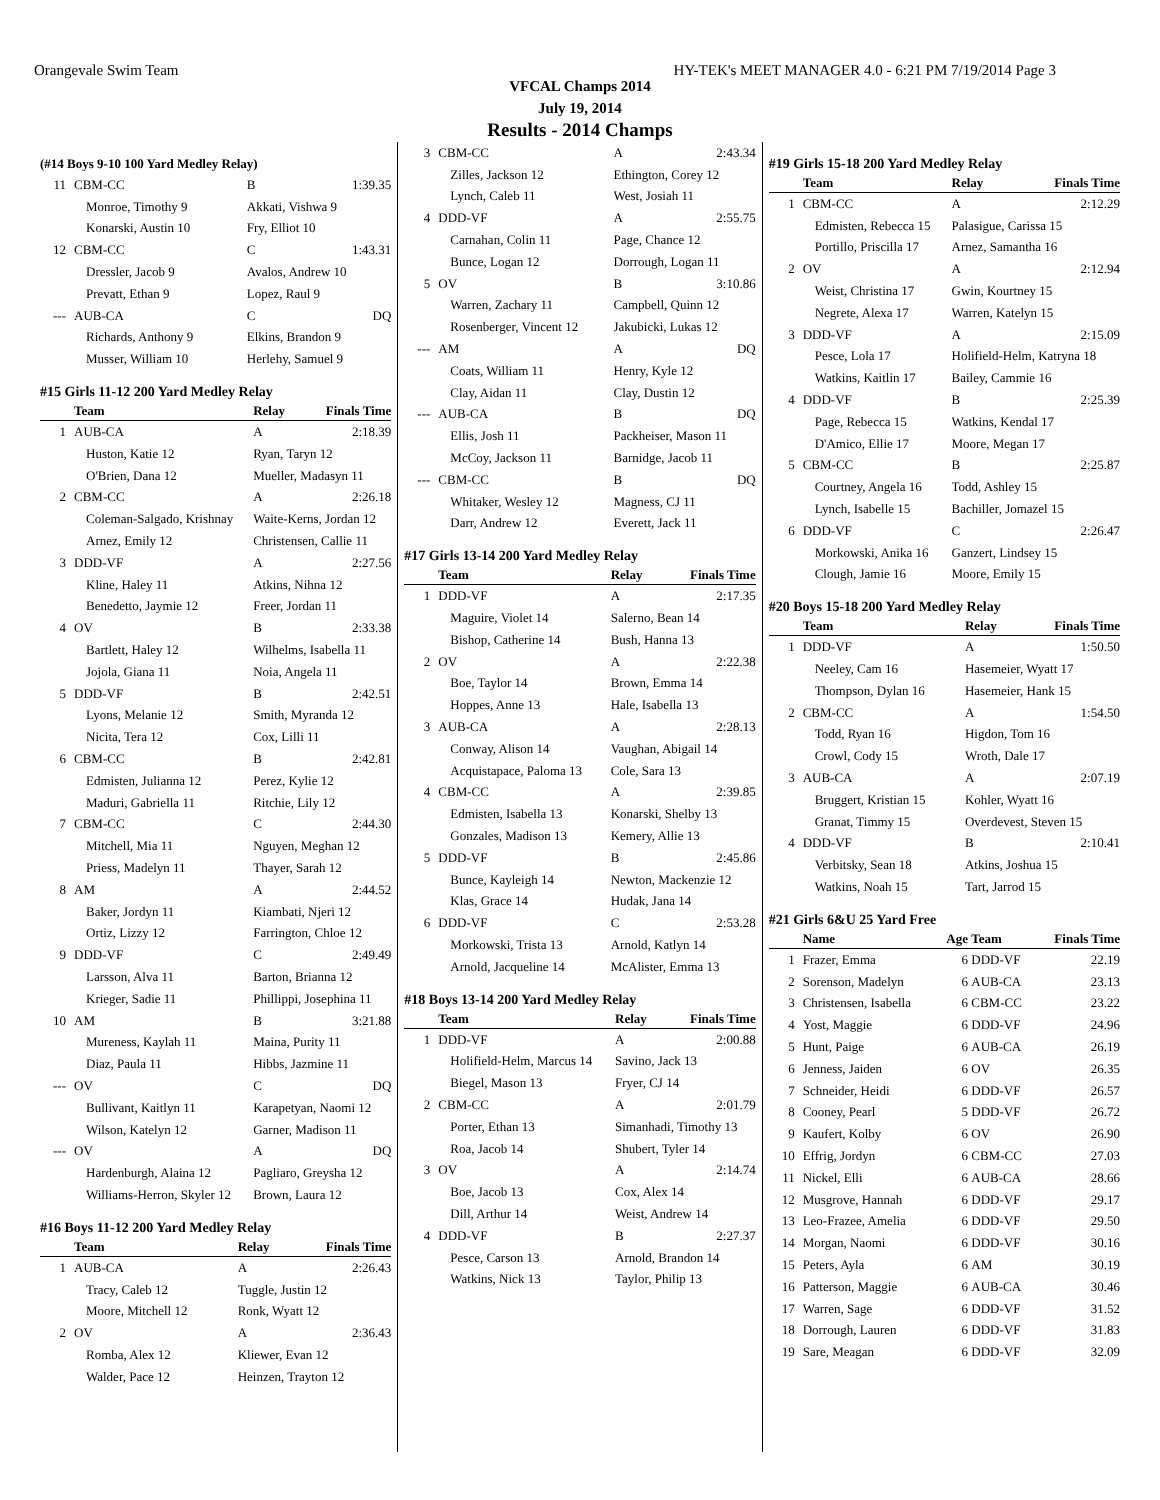Orangevale Swim Team HY-TEK's MEET MANAGER 4.0 - 6:21 PM 7/19/2014 Page 3
VFCAL Champs 2014
July 19, 2014
Results - 2014 Champs
(#14 Boys 9-10 100 Yard Medley Relay)
| 11 | CBM-CC | B | 1:39.35 |
| | Monroe, Timothy 9 | Akkati, Vishwa 9 | |
| | Konarski, Austin 10 | Fry, Elliot 10 | |
| 12 | CBM-CC | C | 1:43.31 |
| | Dressler, Jacob 9 | Avalos, Andrew 10 | |
| | Prevatt, Ethan 9 | Lopez, Raul 9 | |
| --- | AUB-CA | C | DQ |
| | Richards, Anthony 9 | Elkins, Brandon 9 | |
| | Musser, William 10 | Herlehy, Samuel 9 | |
#15 Girls 11-12 200 Yard Medley Relay
| | Team | Relay | Finals Time |
| --- | --- | --- | --- |
| 1 | AUB-CA | A | 2:18.39 |
| | Huston, Katie 12 | Ryan, Taryn 12 | |
| | O'Brien, Dana 12 | Mueller, Madasyn 11 | |
| 2 | CBM-CC | A | 2:26.18 |
| | Coleman-Salgado, Krishnay | Waite-Kerns, Jordan 12 | |
| | Arnez, Emily 12 | Christensen, Callie 11 | |
| 3 | DDD-VF | A | 2:27.56 |
| | Kline, Haley 11 | Atkins, Nihna 12 | |
| | Benedetto, Jaymie 12 | Freer, Jordan 11 | |
| 4 | OV | B | 2:33.38 |
| | Bartlett, Haley 12 | Wilhelms, Isabella 11 | |
| | Jojola, Giana 11 | Noia, Angela 11 | |
| 5 | DDD-VF | B | 2:42.51 |
| | Lyons, Melanie 12 | Smith, Myranda 12 | |
| | Nicita, Tera 12 | Cox, Lilli 11 | |
| 6 | CBM-CC | B | 2:42.81 |
| | Edmisten, Julianna 12 | Perez, Kylie 12 | |
| | Maduri, Gabriella 11 | Ritchie, Lily 12 | |
| 7 | CBM-CC | C | 2:44.30 |
| | Mitchell, Mia 11 | Nguyen, Meghan 12 | |
| | Priess, Madelyn 11 | Thayer, Sarah 12 | |
| 8 | AM | A | 2:44.52 |
| | Baker, Jordyn 11 | Kiambati, Njeri 12 | |
| | Ortiz, Lizzy 12 | Farrington, Chloe 12 | |
| 9 | DDD-VF | C | 2:49.49 |
| | Larsson, Alva 11 | Barton, Brianna 12 | |
| | Krieger, Sadie 11 | Phillippi, Josephina 11 | |
| 10 | AM | B | 3:21.88 |
| | Mureness, Kaylah 11 | Maina, Purity 11 | |
| | Diaz, Paula 11 | Hibbs, Jazmine 11 | |
| --- | OV | C | DQ |
| | Bullivant, Kaitlyn 11 | Karapetyan, Naomi 12 | |
| | Wilson, Katelyn 12 | Garner, Madison 11 | |
| --- | OV | A | DQ |
| | Hardenburgh, Alaina 12 | Pagliaro, Greysha 12 | |
| | Williams-Herron, Skyler 12 | Brown, Laura 12 | |
#16 Boys 11-12 200 Yard Medley Relay
| | Team | Relay | Finals Time |
| --- | --- | --- | --- |
| 1 | AUB-CA | A | 2:26.43 |
| | Tracy, Caleb 12 | Tuggle, Justin 12 | |
| | Moore, Mitchell 12 | Ronk, Wyatt 12 | |
| 2 | OV | A | 2:36.43 |
| | Romba, Alex 12 | Kliewer, Evan 12 | |
| | Walder, Pace 12 | Heinzen, Trayton 12 | |
| 3 | CBM-CC | A | 2:43.34 |
| | Zilles, Jackson 12 | Ethington, Corey 12 | |
| | Lynch, Caleb 11 | West, Josiah 11 | |
| 4 | DDD-VF | A | 2:55.75 |
| | Carnahan, Colin 11 | Page, Chance 12 | |
| | Bunce, Logan 12 | Dorrough, Logan 11 | |
| 5 | OV | B | 3:10.86 |
| | Warren, Zachary 11 | Campbell, Quinn 12 | |
| | Rosenberger, Vincent 12 | Jakubicki, Lukas 12 | |
| --- | AM | A | DQ |
| | Coats, William 11 | Henry, Kyle 12 | |
| | Clay, Aidan 11 | Clay, Dustin 12 | |
| --- | AUB-CA | B | DQ |
| | Ellis, Josh 11 | Packheiser, Mason 11 | |
| | McCoy, Jackson 11 | Barnidge, Jacob 11 | |
| --- | CBM-CC | B | DQ |
| | Whitaker, Wesley 12 | Magness, CJ 11 | |
| | Darr, Andrew 12 | Everett, Jack 11 | |
#17 Girls 13-14 200 Yard Medley Relay
| | Team | Relay | Finals Time |
| --- | --- | --- | --- |
| 1 | DDD-VF | A | 2:17.35 |
| | Maguire, Violet 14 | Salerno, Bean 14 | |
| | Bishop, Catherine 14 | Bush, Hanna 13 | |
| 2 | OV | A | 2:22.38 |
| | Boe, Taylor 14 | Brown, Emma 14 | |
| | Hoppes, Anne 13 | Hale, Isabella 13 | |
| 3 | AUB-CA | A | 2:28.13 |
| | Conway, Alison 14 | Vaughan, Abigail 14 | |
| | Acquistapace, Paloma 13 | Cole, Sara 13 | |
| 4 | CBM-CC | A | 2:39.85 |
| | Edmisten, Isabella 13 | Konarski, Shelby 13 | |
| | Gonzales, Madison 13 | Kemery, Allie 13 | |
| 5 | DDD-VF | B | 2:45.86 |
| | Bunce, Kayleigh 14 | Newton, Mackenzie 12 | |
| | Klas, Grace 14 | Hudak, Jana 14 | |
| 6 | DDD-VF | C | 2:53.28 |
| | Morkowski, Trista 13 | Arnold, Katlyn 14 | |
| | Arnold, Jacqueline 14 | McAlister, Emma 13 | |
#18 Boys 13-14 200 Yard Medley Relay
| | Team | Relay | Finals Time |
| --- | --- | --- | --- |
| 1 | DDD-VF | A | 2:00.88 |
| | Holifield-Helm, Marcus 14 | Savino, Jack 13 | |
| | Biegel, Mason 13 | Fryer, CJ 14 | |
| 2 | CBM-CC | A | 2:01.79 |
| | Porter, Ethan 13 | Simanhadi, Timothy 13 | |
| | Roa, Jacob 14 | Shubert, Tyler 14 | |
| 3 | OV | A | 2:14.74 |
| | Boe, Jacob 13 | Cox, Alex 14 | |
| | Dill, Arthur 14 | Weist, Andrew 14 | |
| 4 | DDD-VF | B | 2:27.37 |
| | Pesce, Carson 13 | Arnold, Brandon 14 | |
| | Watkins, Nick 13 | Taylor, Philip 13 | |
#19 Girls 15-18 200 Yard Medley Relay
| | Team | Relay | Finals Time |
| --- | --- | --- | --- |
| 1 | CBM-CC | A | 2:12.29 |
| | Edmisten, Rebecca 15 | Palasigue, Carissa 15 | |
| | Portillo, Priscilla 17 | Arnez, Samantha 16 | |
| 2 | OV | A | 2:12.94 |
| | Weist, Christina 17 | Gwin, Kourtney 15 | |
| | Negrete, Alexa 17 | Warren, Katelyn 15 | |
| 3 | DDD-VF | A | 2:15.09 |
| | Pesce, Lola 17 | Holifield-Helm, Katryna 18 | |
| | Watkins, Kaitlin 17 | Bailey, Cammie 16 | |
| 4 | DDD-VF | B | 2:25.39 |
| | Page, Rebecca 15 | Watkins, Kendal 17 | |
| | D'Amico, Ellie 17 | Moore, Megan 17 | |
| 5 | CBM-CC | B | 2:25.87 |
| | Courtney, Angela 16 | Todd, Ashley 15 | |
| | Lynch, Isabelle 15 | Bachiller, Jomazel 15 | |
| 6 | DDD-VF | C | 2:26.47 |
| | Morkowski, Anika 16 | Ganzert, Lindsey 15 | |
| | Clough, Jamie 16 | Moore, Emily 15 | |
#20 Boys 15-18 200 Yard Medley Relay
| | Team | Relay | Finals Time |
| --- | --- | --- | --- |
| 1 | DDD-VF | A | 1:50.50 |
| | Neeley, Cam 16 | Hasemeier, Wyatt 17 | |
| | Thompson, Dylan 16 | Hasemeier, Hank 15 | |
| 2 | CBM-CC | A | 1:54.50 |
| | Todd, Ryan 16 | Higdon, Tom 16 | |
| | Crowl, Cody 15 | Wroth, Dale 17 | |
| 3 | AUB-CA | A | 2:07.19 |
| | Bruggert, Kristian 15 | Kohler, Wyatt 16 | |
| | Granat, Timmy 15 | Overdevest, Steven 15 | |
| 4 | DDD-VF | B | 2:10.41 |
| | Verbitsky, Sean 18 | Atkins, Joshua 15 | |
| | Watkins, Noah 15 | Tart, Jarrod 15 | |
#21 Girls 6&U 25 Yard Free
| | Name | Age | Team | Finals Time |
| --- | --- | --- | --- | --- |
| 1 | Frazer, Emma | 6 | DDD-VF | 22.19 |
| 2 | Sorenson, Madelyn | 6 | AUB-CA | 23.13 |
| 3 | Christensen, Isabella | 6 | CBM-CC | 23.22 |
| 4 | Yost, Maggie | 6 | DDD-VF | 24.96 |
| 5 | Hunt, Paige | 6 | AUB-CA | 26.19 |
| 6 | Jenness, Jaiden | 6 | OV | 26.35 |
| 7 | Schneider, Heidi | 6 | DDD-VF | 26.57 |
| 8 | Cooney, Pearl | 5 | DDD-VF | 26.72 |
| 9 | Kaufert, Kolby | 6 | OV | 26.90 |
| 10 | Effrig, Jordyn | 6 | CBM-CC | 27.03 |
| 11 | Nickel, Elli | 6 | AUB-CA | 28.66 |
| 12 | Musgrove, Hannah | 6 | DDD-VF | 29.17 |
| 13 | Leo-Frazee, Amelia | 6 | DDD-VF | 29.50 |
| 14 | Morgan, Naomi | 6 | DDD-VF | 30.16 |
| 15 | Peters, Ayla | 6 | AM | 30.19 |
| 16 | Patterson, Maggie | 6 | AUB-CA | 30.46 |
| 17 | Warren, Sage | 6 | DDD-VF | 31.52 |
| 18 | Dorrough, Lauren | 6 | DDD-VF | 31.83 |
| 19 | Sare, Meagan | 6 | DDD-VF | 32.09 |